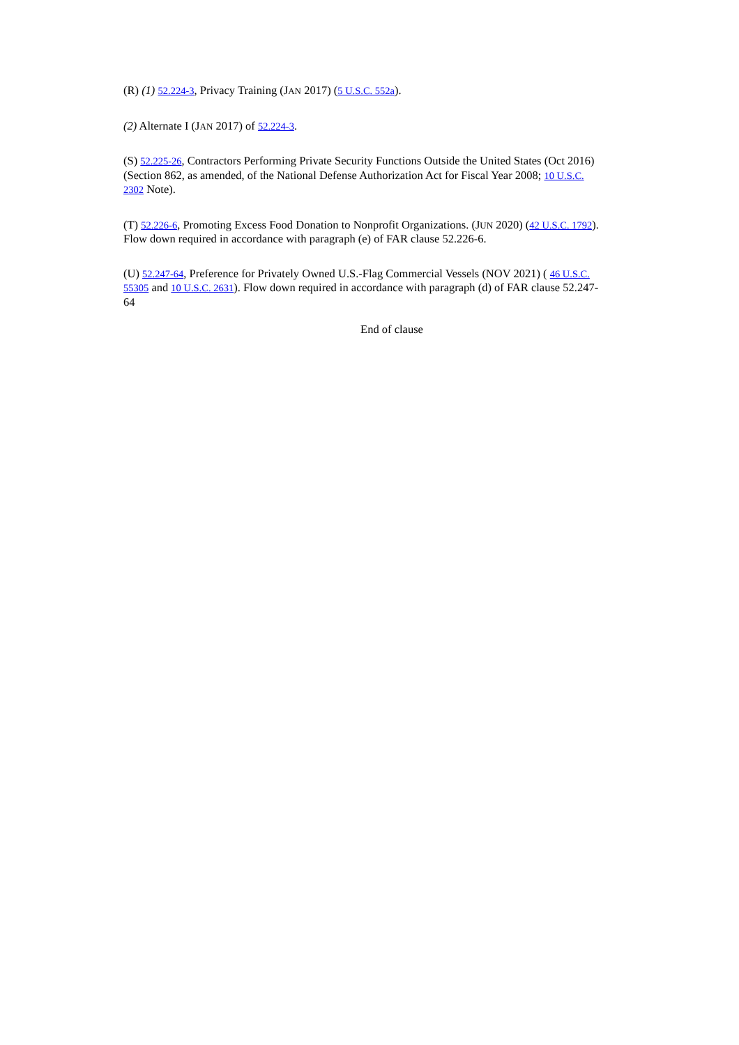(R) (1) 52.224-3, Privacy Training (JAN 2017) (5 U.S.C. 552a).
(2) Alternate I (JAN 2017) of 52.224-3.
(S) 52.225-26, Contractors Performing Private Security Functions Outside the United States (Oct 2016) (Section 862, as amended, of the National Defense Authorization Act for Fiscal Year 2008; 10 U.S.C. 2302 Note).
(T) 52.226-6, Promoting Excess Food Donation to Nonprofit Organizations. (JUN 2020) (42 U.S.C. 1792). Flow down required in accordance with paragraph (e) of FAR clause 52.226-6.
(U) 52.247-64, Preference for Privately Owned U.S.-Flag Commercial Vessels (NOV 2021) ( 46 U.S.C. 55305 and 10 U.S.C. 2631). Flow down required in accordance with paragraph (d) of FAR clause 52.247-64
End of clause